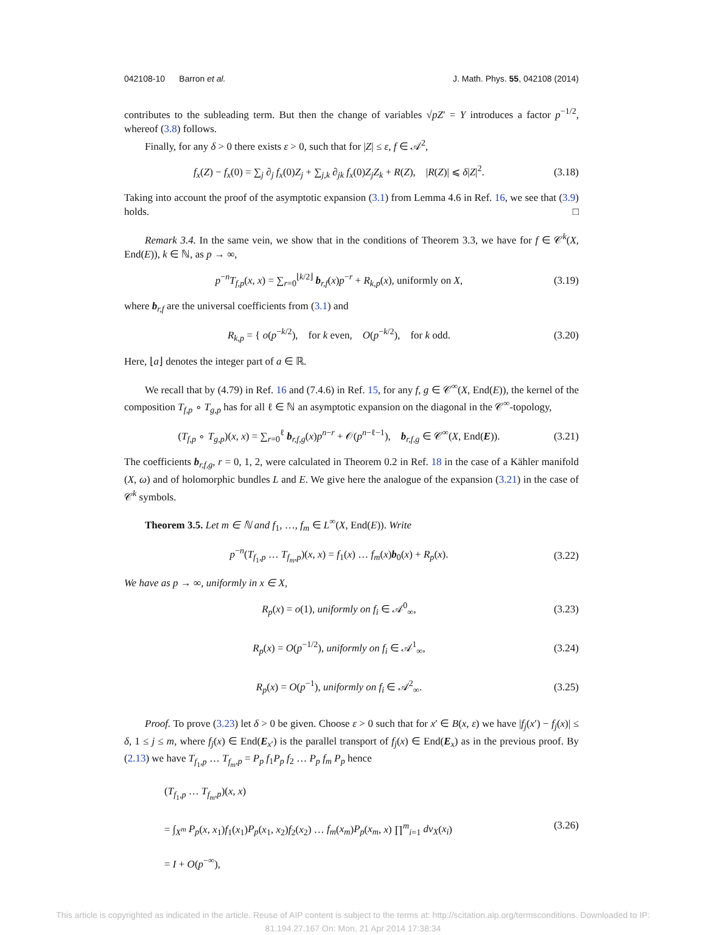042108-10 Barron et al. J. Math. Phys. 55, 042108 (2014)
contributes to the subleading term. But then the change of variables √pZ′ = Y introduces a factor p<sup>−1/2</sup>, whereof (3.8) follows.
Finally, for any δ > 0 there exists ε > 0, such that for |Z| ≤ ε, f ∈ 𝒜<sup>2</sup>,
f<sub>x</sub>(Z) − f<sub>x</sub>(0) = ∑<sub>j</sub> ∂<sub>j</sub> f<sub>x</sub>(0)Z<sub>j</sub> + ∑<sub>j,k</sub> ∂<sub>jk</sub> f<sub>x</sub>(0)Z<sub>j</sub>Z<sub>k</sub> + R(Z), |R(Z)| ⩽ δ|Z|<sup>2</sup>. (3.18)
Taking into account the proof of the asymptotic expansion (3.1) from Lemma 4.6 in Ref. 16, we see that (3.9) holds. □
Remark 3.4. In the same vein, we show that in the conditions of Theorem 3.3, we have for f ∈ 𝒞<sup>k</sup>(X, End(E)), k ∈ ℕ, as p → ∞,
p<sup>−n</sup>T<sub>f,p</sub>(x, x) = ∑<sub>r=0</sub><sup>⌊k/2⌋</sup> b<sub>r,f</sub>(x)p<sup>−r</sup> + R<sub>k,p</sub>(x), uniformly on X, (3.19)
where b<sub>r,f</sub> are the universal coefficients from (3.1) and
R<sub>k,p</sub> = { o(p<sup>−k/2</sup>), for k even, O(p<sup>−k/2</sup>), for k odd. (3.20)
Here, ⌊a⌋ denotes the integer part of a ∈ ℝ.
We recall that by (4.79) in Ref. 16 and (7.4.6) in Ref. 15, for any f, g ∈ 𝒞<sup>∞</sup>(X, End(E)), the kernel of the composition T<sub>f,p</sub> ∘ T<sub>g,p</sub> has for all ℓ ∈ ℕ an asymptotic expansion on the diagonal in the 𝒞<sup>∞</sup>-topology,
(T<sub>f,p</sub> ∘ T<sub>g,p</sub>)(x, x) = ∑<sub>r=0</sub><sup>ℓ</sup> b<sub>r,f,g</sub>(x)p<sup>n−r</sup> + 𝒪(p<sup>n−ℓ−1</sup>), b<sub>r,f,g</sub> ∈ 𝒞<sup>∞</sup>(X, End(E)). (3.21)
The coefficients b<sub>r,f,g</sub>, r = 0, 1, 2, were calculated in Theorem 0.2 in Ref. 18 in the case of a Kähler manifold (X, ω) and of holomorphic bundles L and E. We give here the analogue of the expansion (3.21) in the case of 𝒞<sup>k</sup> symbols.
Theorem 3.5. Let m ∈ ℕ and f<sub>1</sub>, …, f<sub>m</sub> ∈ L<sup>∞</sup>(X, End(E)). Write
p<sup>−n</sup>(T<sub>f<sub>1</sub>,p</sub> … T<sub>f<sub>m</sub>,p</sub>)(x, x) = f<sub>1</sub>(x) … f<sub>m</sub>(x)b<sub>0</sub>(x) + R<sub>p</sub>(x). (3.22)
We have as p → ∞, uniformly in x ∈ X,
R<sub>p</sub>(x) = o(1), uniformly on f<sub>i</sub> ∈ 𝒜<sup>0</sup><sub>∞</sub>, (3.23)
R<sub>p</sub>(x) = O(p<sup>−1/2</sup>), uniformly on f<sub>i</sub> ∈ 𝒜<sup>1</sup><sub>∞</sub>, (3.24)
R<sub>p</sub>(x) = O(p<sup>−1</sup>), uniformly on f<sub>i</sub> ∈ 𝒜<sup>2</sup><sub>∞</sub>. (3.25)
Proof. To prove (3.23) let δ > 0 be given. Choose ε > 0 such that for x′ ∈ B(x, ε) we have |f<sub>j</sub>(x′) − f<sub>j</sub>(x)| ≤ δ, 1 ≤ j ≤ m, where f<sub>j</sub>(x) ∈ End(E<sub>x′</sub>) is the parallel transport of f<sub>j</sub>(x) ∈ End(E<sub>x</sub>) as in the previous proof. By (2.13) we have T<sub>f<sub>1</sub>,p</sub> … T<sub>f<sub>m</sub>,p</sub> = P<sub>p</sub> f<sub>1</sub>P<sub>p</sub> f<sub>2</sub> … P<sub>p</sub> f<sub>m</sub> P<sub>p</sub> hence
(T<sub>f<sub>1</sub>,p</sub> … T<sub>f<sub>m</sub>,p</sub>)(x, x)
= ∫<sub>X<sup>m</sup></sub> P<sub>p</sub>(x, x<sub>1</sub>)f<sub>1</sub>(x<sub>1</sub>)P<sub>p</sub>(x<sub>1</sub>, x<sub>2</sub>)f<sub>2</sub>(x<sub>2</sub>) … f<sub>m</sub>(x<sub>m</sub>)P<sub>p</sub>(x<sub>m</sub>, x) ∏<sup>m</sup><sub>i=1</sub> dv<sub>X</sub>(x<sub>i</sub>) (3.26)
= I + O(p<sup>−∞</sup>),
This article is copyrighted as indicated in the article. Reuse of AIP content is subject to the terms at: http://scitation.aip.org/termsconditions. Downloaded to IP:
81.194.27.167 On: Mon, 21 Apr 2014 17:38:34